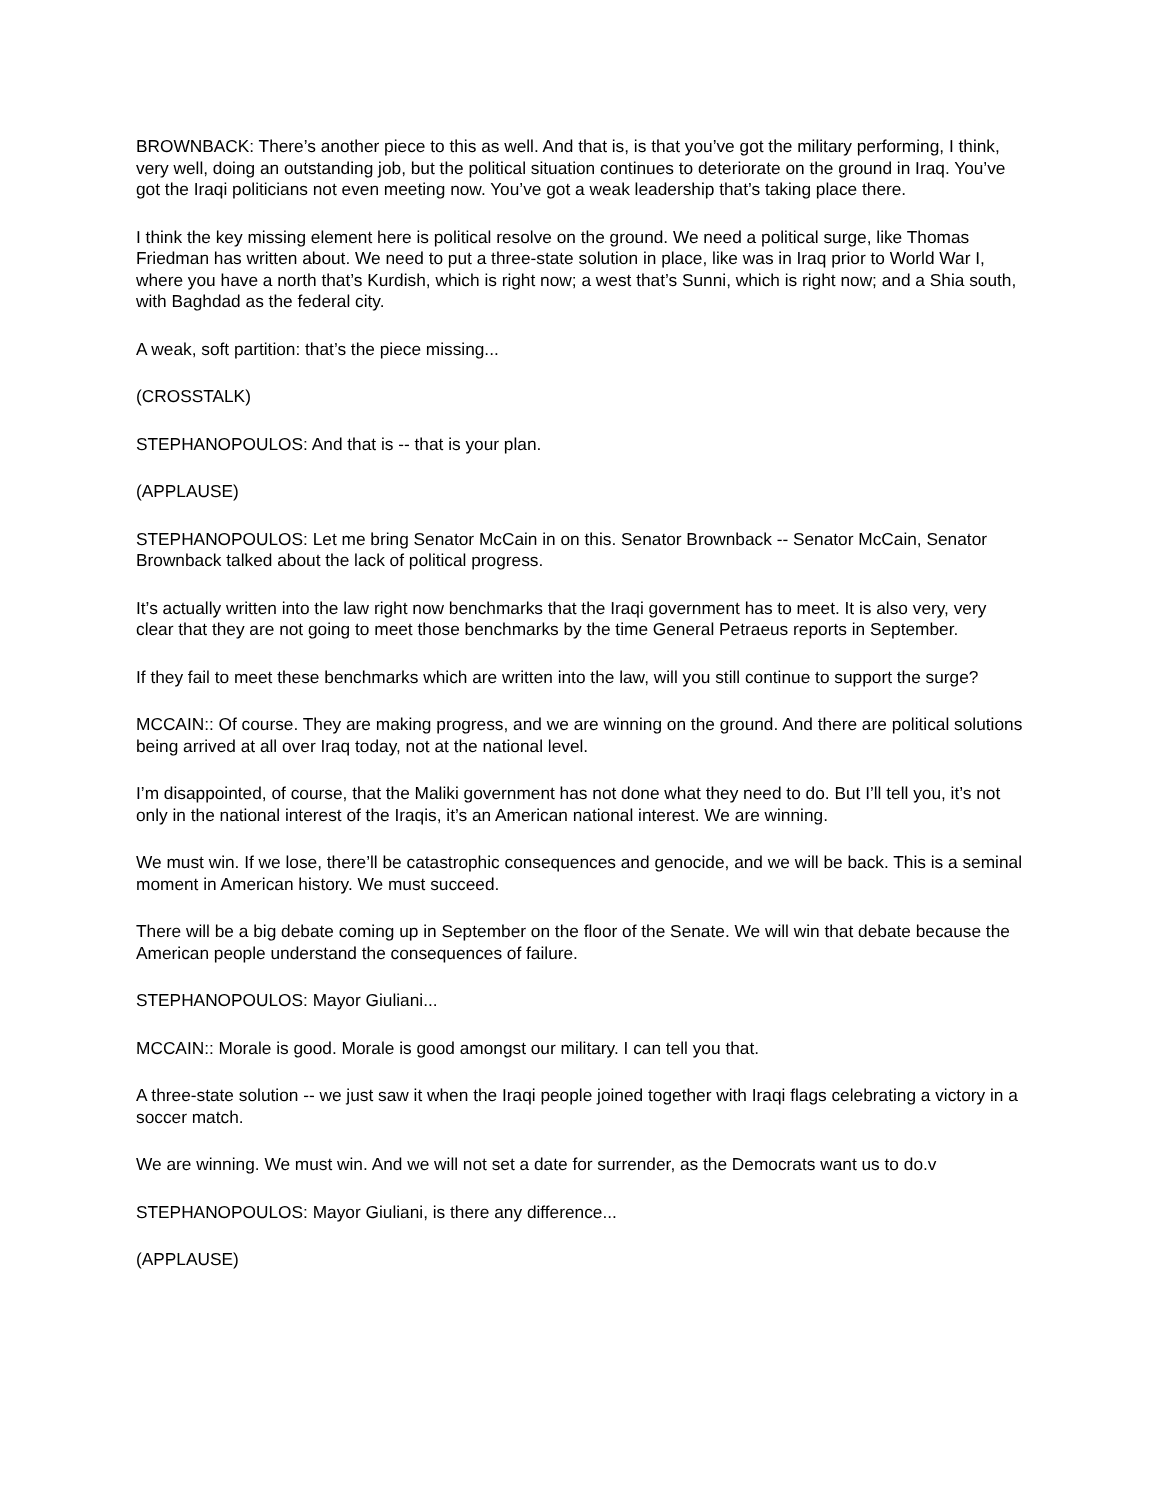BROWNBACK: There’s another piece to this as well. And that is, is that you’ve got the military performing, I think, very well, doing an outstanding job, but the political situation continues to deteriorate on the ground in Iraq. You’ve got the Iraqi politicians not even meeting now. You’ve got a weak leadership that’s taking place there.
I think the key missing element here is political resolve on the ground. We need a political surge, like Thomas Friedman has written about. We need to put a three-state solution in place, like was in Iraq prior to World War I, where you have a north that’s Kurdish, which is right now; a west that’s Sunni, which is right now; and a Shia south, with Baghdad as the federal city.
A weak, soft partition: that’s the piece missing...
(CROSSTALK)
STEPHANOPOULOS: And that is -- that is your plan.
(APPLAUSE)
STEPHANOPOULOS: Let me bring Senator McCain in on this. Senator Brownback -- Senator McCain, Senator Brownback talked about the lack of political progress.
It’s actually written into the law right now benchmarks that the Iraqi government has to meet. It is also very, very clear that they are not going to meet those benchmarks by the time General Petraeus reports in September.
If they fail to meet these benchmarks which are written into the law, will you still continue to support the surge?
MCCAIN:: Of course. They are making progress, and we are winning on the ground. And there are political solutions being arrived at all over Iraq today, not at the national level.
I’m disappointed, of course, that the Maliki government has not done what they need to do. But I’ll tell you, it’s not only in the national interest of the Iraqis, it’s an American national interest. We are winning.
We must win. If we lose, there’ll be catastrophic consequences and genocide, and we will be back. This is a seminal moment in American history. We must succeed.
There will be a big debate coming up in September on the floor of the Senate. We will win that debate because the American people understand the consequences of failure.
STEPHANOPOULOS: Mayor Giuliani...
MCCAIN:: Morale is good. Morale is good amongst our military. I can tell you that.
A three-state solution -- we just saw it when the Iraqi people joined together with Iraqi flags celebrating a victory in a soccer match.
We are winning. We must win. And we will not set a date for surrender, as the Democrats want us to do.v
STEPHANOPOULOS: Mayor Giuliani, is there any difference...
(APPLAUSE)